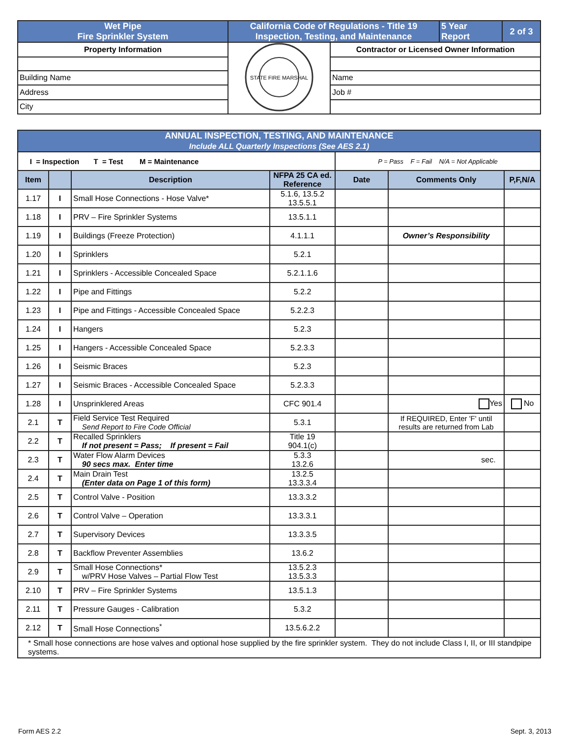| Wet Pipe Fire Sprinkler System | California Code of Regulations - Title 19 Inspection, Testing, and Maintenance | | 5 Year Report | 2 of 3 |
| Property Information | STATE FIRE MARSHAL | Contractor or Licensed Owner Information | | |
| Building Name | | Name | | |
| Address | | Job # | | |
| City | | | | |
| ANNUAL INSPECTION, TESTING, AND MAINTENANCE Include ALL Quarterly Inspections (See AES 2.1) | | | | | | |
| I = Inspection T = Test M = Maintenance | | | | P = Pass F = Fail N/A = Not Applicable | | |
| Item | | Description | NFPA 25 CA ed. Reference | Date | Comments Only | P,F,N/A |
| 1.17 | I | Small Hose Connections - Hose Valve* | 5.1.6, 13.5.2 13.5.5.1 | | | |
| 1.18 | I | PRV – Fire Sprinkler Systems | 13.5.1.1 | | | |
| 1.19 | I | Buildings (Freeze Protection) | 4.1.1.1 | | Owner’s Responsibility | |
| 1.20 | I | Sprinklers | 5.2.1 | | | |
| 1.21 | I | Sprinklers - Accessible Concealed Space | 5.2.1.1.6 | | | |
| 1.22 | I | Pipe and Fittings | 5.2.2 | | | |
| 1.23 | I | Pipe and Fittings - Accessible Concealed Space | 5.2.2.3 | | | |
| 1.24 | I | Hangers | 5.2.3 | | | |
| 1.25 | I | Hangers - Accessible Concealed Space | 5.2.3.3 | | | |
| 1.26 | I | Seismic Braces | 5.2.3 | | | |
| 1.27 | I | Seismic Braces - Accessible Concealed Space | 5.2.3.3 | | | |
| 1.28 | I | Unsprinklered Areas | CFC 901.4 | | Yes | No |
| 2.1 | T | Field Service Test Required Send Report to Fire Code Official | 5.3.1 | | If REQUIRED, Enter 'F' until results are returned from Lab | |
| 2.2 | T | Recalled Sprinklers If not present = Pass; If present = Fail | Title 19 904.1(c) | | | |
| 2.3 | T | Water Flow Alarm Devices 90 secs max. Enter time | 5.3.3 13.2.6 | | sec. | |
| 2.4 | T | Main Drain Test (Enter data on Page 1 of this form) | 13.2.5 13.3.3.4 | | | |
| 2.5 | T | Control Valve - Position | 13.3.3.2 | | | |
| 2.6 | T | Control Valve – Operation | 13.3.3.1 | | | |
| 2.7 | T | Supervisory Devices | 13.3.3.5 | | | |
| 2.8 | T | Backflow Preventer Assemblies | 13.6.2 | | | |
| 2.9 | T | Small Hose Connections* w/PRV Hose Valves – Partial Flow Test | 13.5.2.3 13.5.3.3 | | | |
| 2.10 | T | PRV – Fire Sprinkler Systems | 13.5.1.3 | | | |
| 2.11 | T | Pressure Gauges - Calibration | 5.3.2 | | | |
| 2.12 | T | Small Hose Connections<sup>*</sup> | 13.5.6.2.2 | | | |
| * Small hose connections are hose valves and optional hose supplied by the fire sprinkler system. They do not include Class I, II, or III standpipe systems. | | | | | | |
Form AES 2.2 Sept. 3, 2013